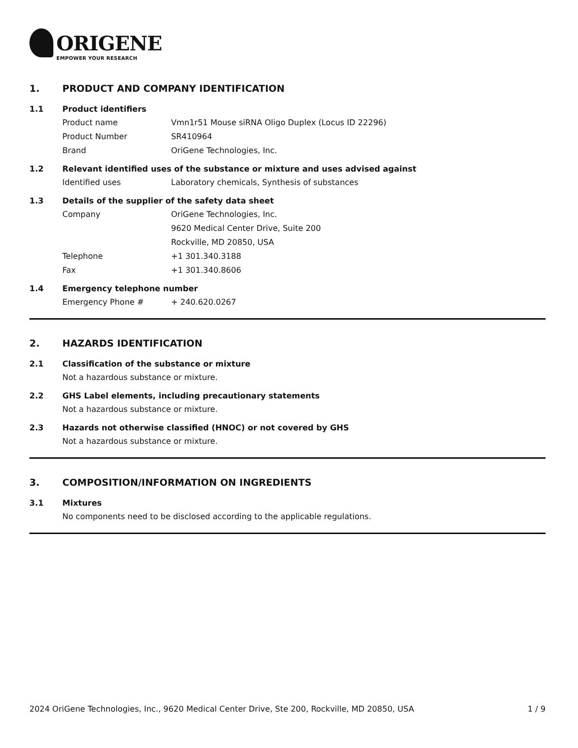ORIGENE
EMPOWER YOUR RESEARCH
1. PRODUCT AND COMPANY IDENTIFICATION
1.1 Product identifiers
Product name Vmn1r51 Mouse siRNA Oligo Duplex (Locus ID 22296)
Product Number SR410964
Brand OriGene Technologies, Inc.
1.2 Relevant identified uses of the substance or mixture and uses advised against
Identified uses Laboratory chemicals, Synthesis of substances
1.3 Details of the supplier of the safety data sheet
Company OriGene Technologies, Inc.
9620 Medical Center Drive, Suite 200
Rockville, MD 20850, USA
Telephone +1 301.340.3188
Fax +1 301.340.8606
1.4 Emergency telephone number
Emergency Phone # + 240.620.0267
2. HAZARDS IDENTIFICATION
2.1 Classification of the substance or mixture
Not a hazardous substance or mixture.
2.2 GHS Label elements, including precautionary statements
Not a hazardous substance or mixture.
2.3 Hazards not otherwise classified (HNOC) or not covered by GHS
Not a hazardous substance or mixture.
3. COMPOSITION/INFORMATION ON INGREDIENTS
3.1 Mixtures
No components need to be disclosed according to the applicable regulations.
2024 OriGene Technologies, Inc., 9620 Medical Center Drive, Ste 200, Rockville, MD 20850, USA 1 / 9